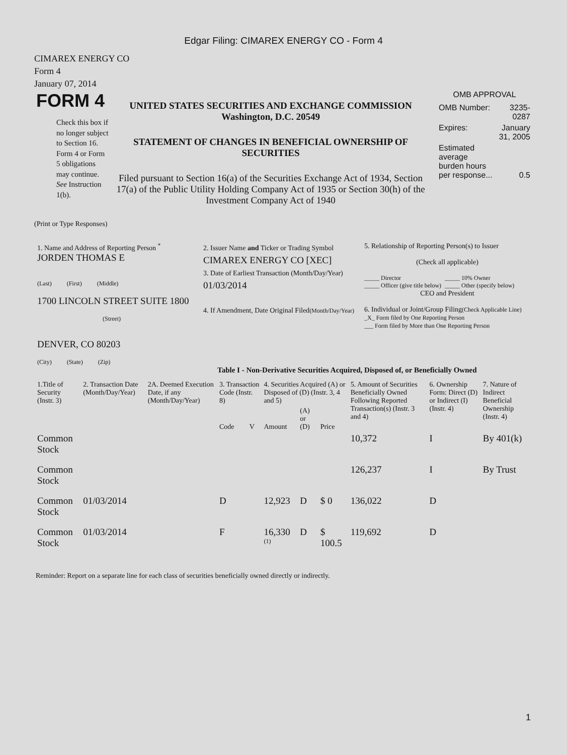Edgar Filing: CIMAREX ENERGY CO - Form 4
CIMAREX ENERGY CO
Form 4
January 07, 2014
FORM 4
Check this box if no longer subject to Section 16. Form 4 or Form 5 obligations may continue. See Instruction 1(b).
UNITED STATES SECURITIES AND EXCHANGE COMMISSION
Washington, D.C. 20549
STATEMENT OF CHANGES IN BENEFICIAL OWNERSHIP OF SECURITIES
Filed pursuant to Section 16(a) of the Securities Exchange Act of 1934, Section 17(a) of the Public Utility Holding Company Act of 1935 or Section 30(h) of the Investment Company Act of 1940
OMB APPROVAL
| OMB Number: | 3235-0287 |
| Expires: | January 31, 2005 |
| Estimated average burden hours per response... | 0.5 |
(Print or Type Responses)
1. Name and Address of Reporting Person <sup>*</sup>
JORDEN THOMAS E
(Last) (First) (Middle)
1700 LINCOLN STREET SUITE 1800
(Street)
DENVER, CO 80203
(City) (State) (Zip)
2. Issuer Name and Ticker or Trading Symbol
CIMAREX ENERGY CO [XEC]
3. Date of Earliest Transaction (Month/Day/Year)
01/03/2014
4. If Amendment, Date Original Filed(Month/Day/Year)
5. Relationship of Reporting Person(s) to Issuer
(Check all applicable)
_____ Director
_____ Officer (give title below)
_____ 10% Owner
_____ Other (specify below)
CEO and President
6. Individual or Joint/Group Filing(Check Applicable Line)
_X_ Form filed by One Reporting Person
___ Form filed by More than One Reporting Person
Table I - Non-Derivative Securities Acquired, Disposed of, or Beneficially Owned
| 1.Title of Security (Instr. 3) | 2. Transaction Date (Month/Day/Year) | 2A. Deemed Execution Date, if any (Month/Day/Year) | 3. Transaction Code (Instr. 8) | | 4. Securities Acquired (A) or Disposed of (D) (Instr. 3, 4 and 5) | | | 5. Amount of Securities Beneficially Owned Following Reported Transaction(s) (Instr. 3 and 4) | 6. Ownership Form: Direct (D) or Indirect (I) (Instr. 4) | 7. Nature of Indirect Beneficial Ownership (Instr. 4) |
| --- | --- | --- | --- | --- | --- | --- | --- | --- | --- | --- |
| | | | Code | V | Amount | (A) or (D) | Price | | | |
| Common Stock | | | | | | | | 10,372 | I | By 401(k) |
| Common Stock | | | | | | | | 126,237 | I | By Trust |
| Common Stock | 01/03/2014 | | D | | 12,923 | D | $ 0 | 136,022 | D | |
| Common Stock | 01/03/2014 | | F | | 16,330 <sup>(1)</sup> | D | $ 100.5 | 119,692 | D | |
Reminder: Report on a separate line for each class of securities beneficially owned directly or indirectly.
1